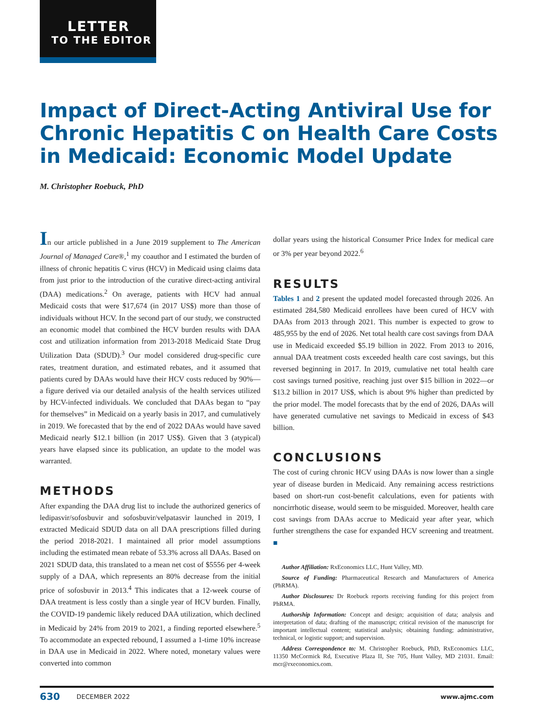LETTER
TO THE EDITOR
Impact of Direct-Acting Antiviral Use for Chronic Hepatitis C on Health Care Costs in Medicaid: Economic Model Update
M. Christopher Roebuck, PhD
In our article published in a June 2019 supplement to The American Journal of Managed Care®,<sup>1</sup> my coauthor and I estimated the burden of illness of chronic hepatitis C virus (HCV) in Medicaid using claims data from just prior to the introduction of the curative direct-acting antiviral (DAA) medications.<sup>2</sup> On average, patients with HCV had annual Medicaid costs that were $17,674 (in 2017 US$) more than those of individuals without HCV. In the second part of our study, we constructed an economic model that combined the HCV burden results with DAA cost and utilization information from 2013-2018 Medicaid State Drug Utilization Data (SDUD).<sup>3</sup> Our model considered drug-specific cure rates, treatment duration, and estimated rebates, and it assumed that patients cured by DAAs would have their HCV costs reduced by 90%—a figure derived via our detailed analysis of the health services utilized by HCV-infected individuals. We concluded that DAAs began to “pay for themselves” in Medicaid on a yearly basis in 2017, and cumulatively in 2019. We forecasted that by the end of 2022 DAAs would have saved Medicaid nearly $12.1 billion (in 2017 US$). Given that 3 (atypical) years have elapsed since its publication, an update to the model was warranted.
METHODS
After expanding the DAA drug list to include the authorized generics of ledipasvir/sofosbuvir and sofosbuvir/velpatasvir launched in 2019, I extracted Medicaid SDUD data on all DAA prescriptions filled during the period 2018-2021. I maintained all prior model assumptions including the estimated mean rebate of 53.3% across all DAAs. Based on 2021 SDUD data, this translated to a mean net cost of $5556 per 4-week supply of a DAA, which represents an 80% decrease from the initial price of sofosbuvir in 2013.<sup>4</sup> This indicates that a 12-week course of DAA treatment is less costly than a single year of HCV burden. Finally, the COVID-19 pandemic likely reduced DAA utilization, which declined in Medicaid by 24% from 2019 to 2021, a finding reported elsewhere.<sup>5</sup> To accommodate an expected rebound, I assumed a 1-time 10% increase in DAA use in Medicaid in 2022. Where noted, monetary values were converted into common
dollar years using the historical Consumer Price Index for medical care or 3% per year beyond 2022.<sup>6</sup>
RESULTS
Tables 1 and 2 present the updated model forecasted through 2026. An estimated 284,580 Medicaid enrollees have been cured of HCV with DAAs from 2013 through 2021. This number is expected to grow to 485,955 by the end of 2026. Net total health care cost savings from DAA use in Medicaid exceeded $5.19 billion in 2022. From 2013 to 2016, annual DAA treatment costs exceeded health care cost savings, but this reversed beginning in 2017. In 2019, cumulative net total health care cost savings turned positive, reaching just over $15 billion in 2022—or $13.2 billion in 2017 US$, which is about 9% higher than predicted by the prior model. The model forecasts that by the end of 2026, DAAs will have generated cumulative net savings to Medicaid in excess of $43 billion.
CONCLUSIONS
The cost of curing chronic HCV using DAAs is now lower than a single year of disease burden in Medicaid. Any remaining access restrictions based on short-run cost-benefit calculations, even for patients with noncirrhotic disease, would seem to be misguided. Moreover, health care cost savings from DAAs accrue to Medicaid year after year, which further strengthens the case for expanded HCV screening and treatment. ■
Author Affiliation: RxEconomics LLC, Hunt Valley, MD.
Source of Funding: Pharmaceutical Research and Manufacturers of America (PhRMA).
Author Disclosures: Dr Roebuck reports receiving funding for this project from PhRMA.
Authorship Information: Concept and design; acquisition of data; analysis and interpretation of data; drafting of the manuscript; critical revision of the manuscript for important intellectual content; statistical analysis; obtaining funding; administrative, technical, or logistic support; and supervision.
Address Correspondence to: M. Christopher Roebuck, PhD, RxEconomics LLC, 11350 McCormick Rd, Executive Plaza II, Ste 705, Hunt Valley, MD 21031. Email: mcr@rxeconomics.com.
630 DECEMBER 2022 www.ajmc.com